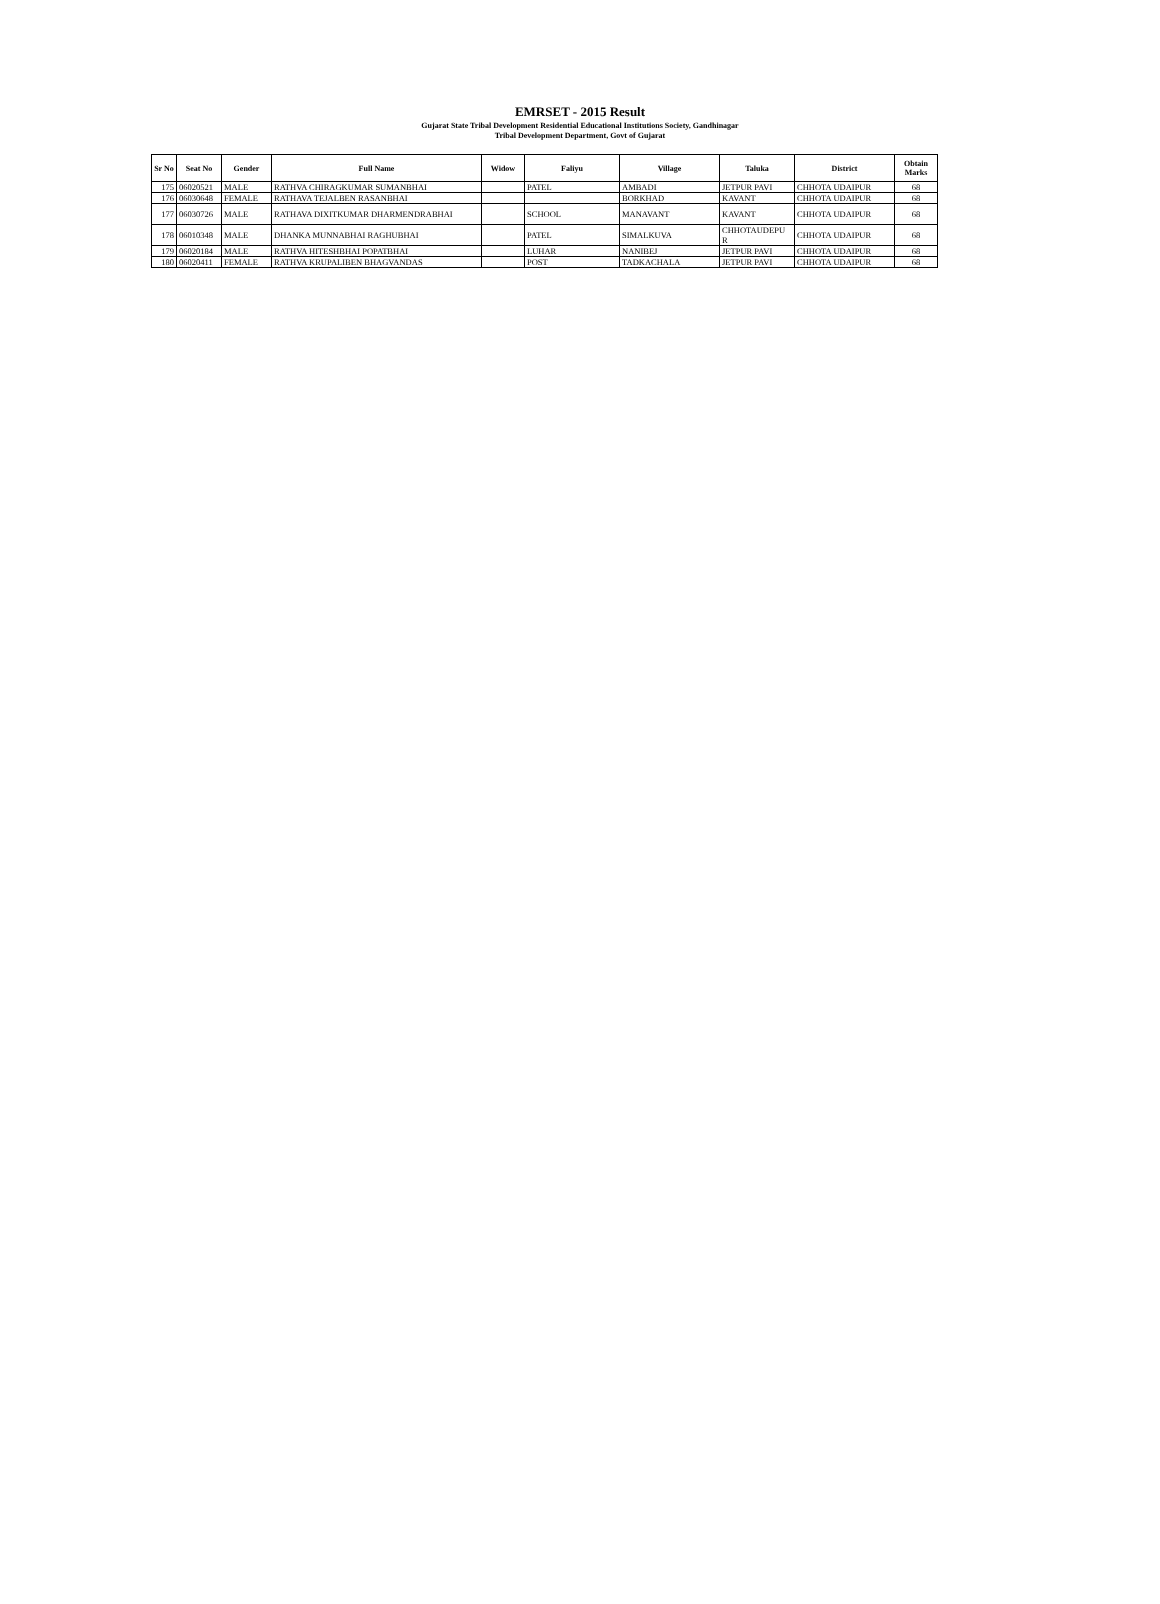EMRSET - 2015 Result
Gujarat State Tribal Development Residential Educational Institutions Society, Gandhinagar
Tribal Development Department, Govt of Gujarat
| Sr No | Seat No | Gender | Full Name | Widow | Faliyu | Village | Taluka | District | Obtain Marks |
| --- | --- | --- | --- | --- | --- | --- | --- | --- | --- |
| 175 | 06020521 | MALE | RATHVA CHIRAGKUMAR SUMANBHAI | | PATEL | AMBADI | JETPUR PAVI | CHHOTA UDAIPUR | 68 |
| 176 | 06030648 | FEMALE | RATHAVA TEJALBEN RASANBHAI | | | BORKHAD | KAVANT | CHHOTA UDAIPUR | 68 |
| 177 | 06030726 | MALE | RATHAVA DIXITKUMAR DHARMENDRABHAI | | SCHOOL | MANAVANT | KAVANT | CHHOTA UDAIPUR | 68 |
| 178 | 06010348 | MALE | DHANKA MUNNABHAI RAGHUBHAI | | PATEL | SIMALKUVA | CHHOTAUDEPU R | CHHOTA UDAIPUR | 68 |
| 179 | 06020184 | MALE | RATHVA HITESHBHAI POPATBHAI | | LUHAR | NANIBEJ | JETPUR PAVI | CHHOTA UDAIPUR | 68 |
| 180 | 06020411 | FEMALE | RATHVA KRUPALIBEN BHAGVANDAS | | POST | TADKACHALA | JETPUR PAVI | CHHOTA UDAIPUR | 68 |